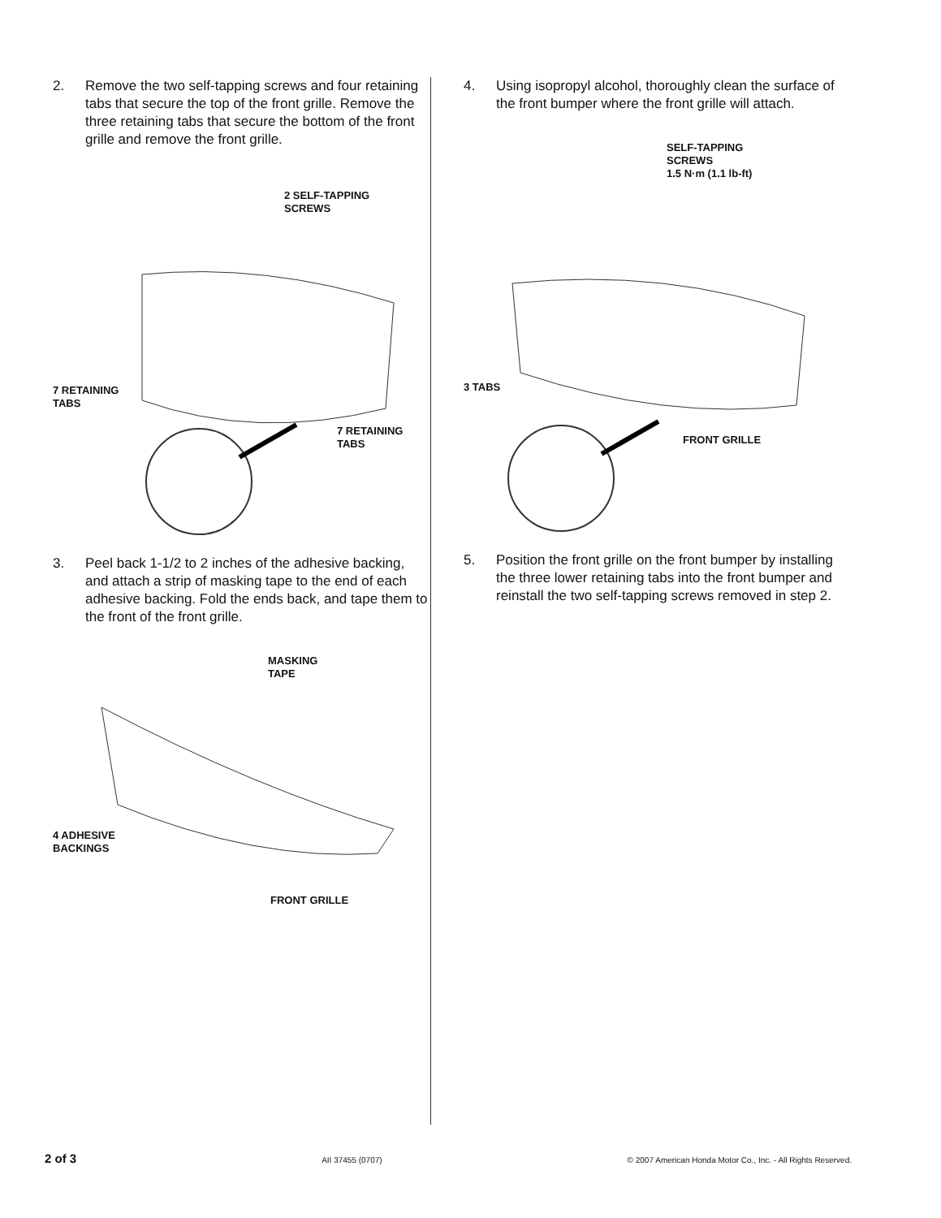2. Remove the two self-tapping screws and four retaining tabs that secure the top of the front grille. Remove the three retaining tabs that secure the bottom of the front grille and remove the front grille.
2 SELF-TAPPING
SCREWS
7 RETAINING
TABS
7 RETAINING
TABS
3. Peel back 1-1/2 to 2 inches of the adhesive backing, and attach a strip of masking tape to the end of each adhesive backing. Fold the ends back, and tape them to the front of the front grille.
MASKING
TAPE
4 ADHESIVE
BACKINGS
FRONT GRILLE
4. Using isopropyl alcohol, thoroughly clean the surface of the front bumper where the front grille will attach.
SELF-TAPPING
SCREWS
1.5 N·m (1.1 lb-ft)
3 TABS
FRONT GRILLE
5. Position the front grille on the front bumper by installing the three lower retaining tabs into the front bumper and reinstall the two self-tapping screws removed in step 2.
2 of 3 AII 37455 (0707) © 2007 American Honda Motor Co., Inc. - All Rights Reserved.